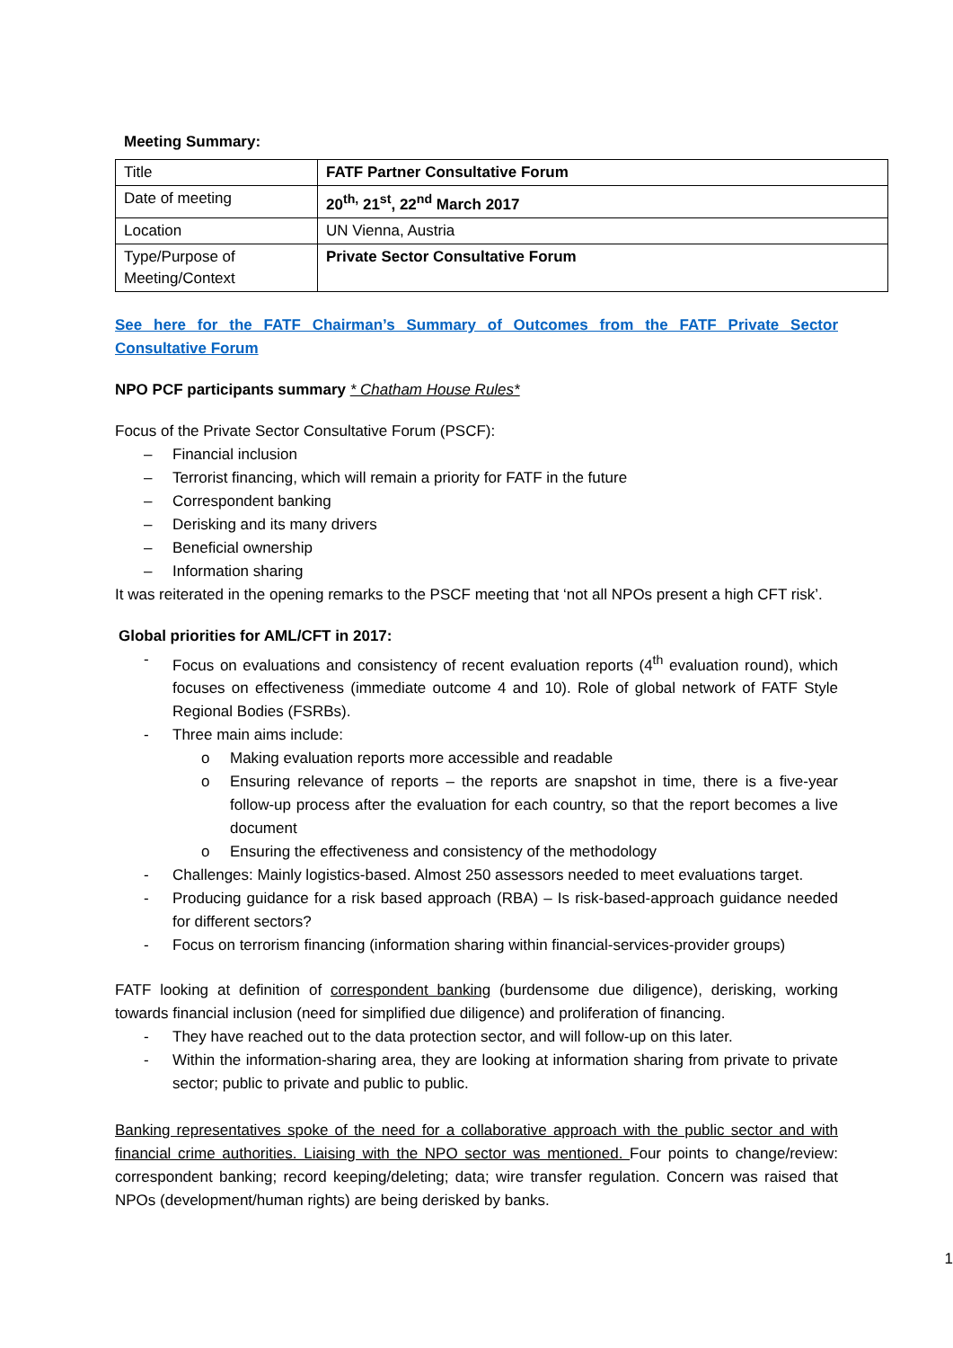Meeting Summary:
| Title | FATF Partner Consultative Forum |
| Date of meeting | 20<sup>th,</sup> 21<sup>st</sup>, 22<sup>nd</sup> March 2017 |
| Location | UN Vienna, Austria |
| Type/Purpose of Meeting/Context | Private Sector Consultative Forum |
See here for the FATF Chairman’s Summary of Outcomes from the FATF Private Sector Consultative Forum
NPO PCF participants summary * Chatham House Rules*
Focus of the Private Sector Consultative Forum (PSCF):
– Financial inclusion
– Terrorist financing, which will remain a priority for FATF in the future
– Correspondent banking
– Derisking and its many drivers
– Beneficial ownership
– Information sharing
It was reiterated in the opening remarks to the PSCF meeting that ‘not all NPOs present a high CFT risk’.
Global priorities for AML/CFT in 2017:
- Focus on evaluations and consistency of recent evaluation reports (4<sup>th</sup> evaluation round), which focuses on effectiveness (immediate outcome 4 and 10). Role of global network of FATF Style Regional Bodies (FSRBs).
- Three main aims include:
o Making evaluation reports more accessible and readable
o Ensuring relevance of reports – the reports are snapshot in time, there is a five-year follow-up process after the evaluation for each country, so that the report becomes a live document
o Ensuring the effectiveness and consistency of the methodology
- Challenges: Mainly logistics-based. Almost 250 assessors needed to meet evaluations target.
- Producing guidance for a risk based approach (RBA) – Is risk-based-approach guidance needed for different sectors?
- Focus on terrorism financing (information sharing within financial-services-provider groups)
FATF looking at definition of correspondent banking (burdensome due diligence), derisking, working towards financial inclusion (need for simplified due diligence) and proliferation of financing.
- They have reached out to the data protection sector, and will follow-up on this later.
- Within the information-sharing area, they are looking at information sharing from private to private sector; public to private and public to public.
Banking representatives spoke of the need for a collaborative approach with the public sector and with financial crime authorities. Liaising with the NPO sector was mentioned. Four points to change/review: correspondent banking; record keeping/deleting; data; wire transfer regulation. Concern was raised that NPOs (development/human rights) are being derisked by banks.
1